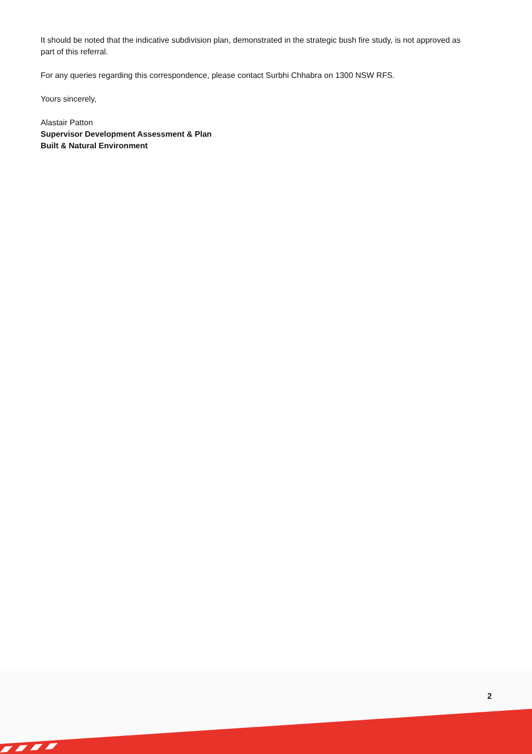It should be noted that the indicative subdivision plan, demonstrated in the strategic bush fire study, is not approved as part of this referral.
For any queries regarding this correspondence, please contact Surbhi Chhabra on 1300 NSW RFS.
Yours sincerely,
Alastair Patton
Supervisor Development Assessment & Plan
Built & Natural Environment
2